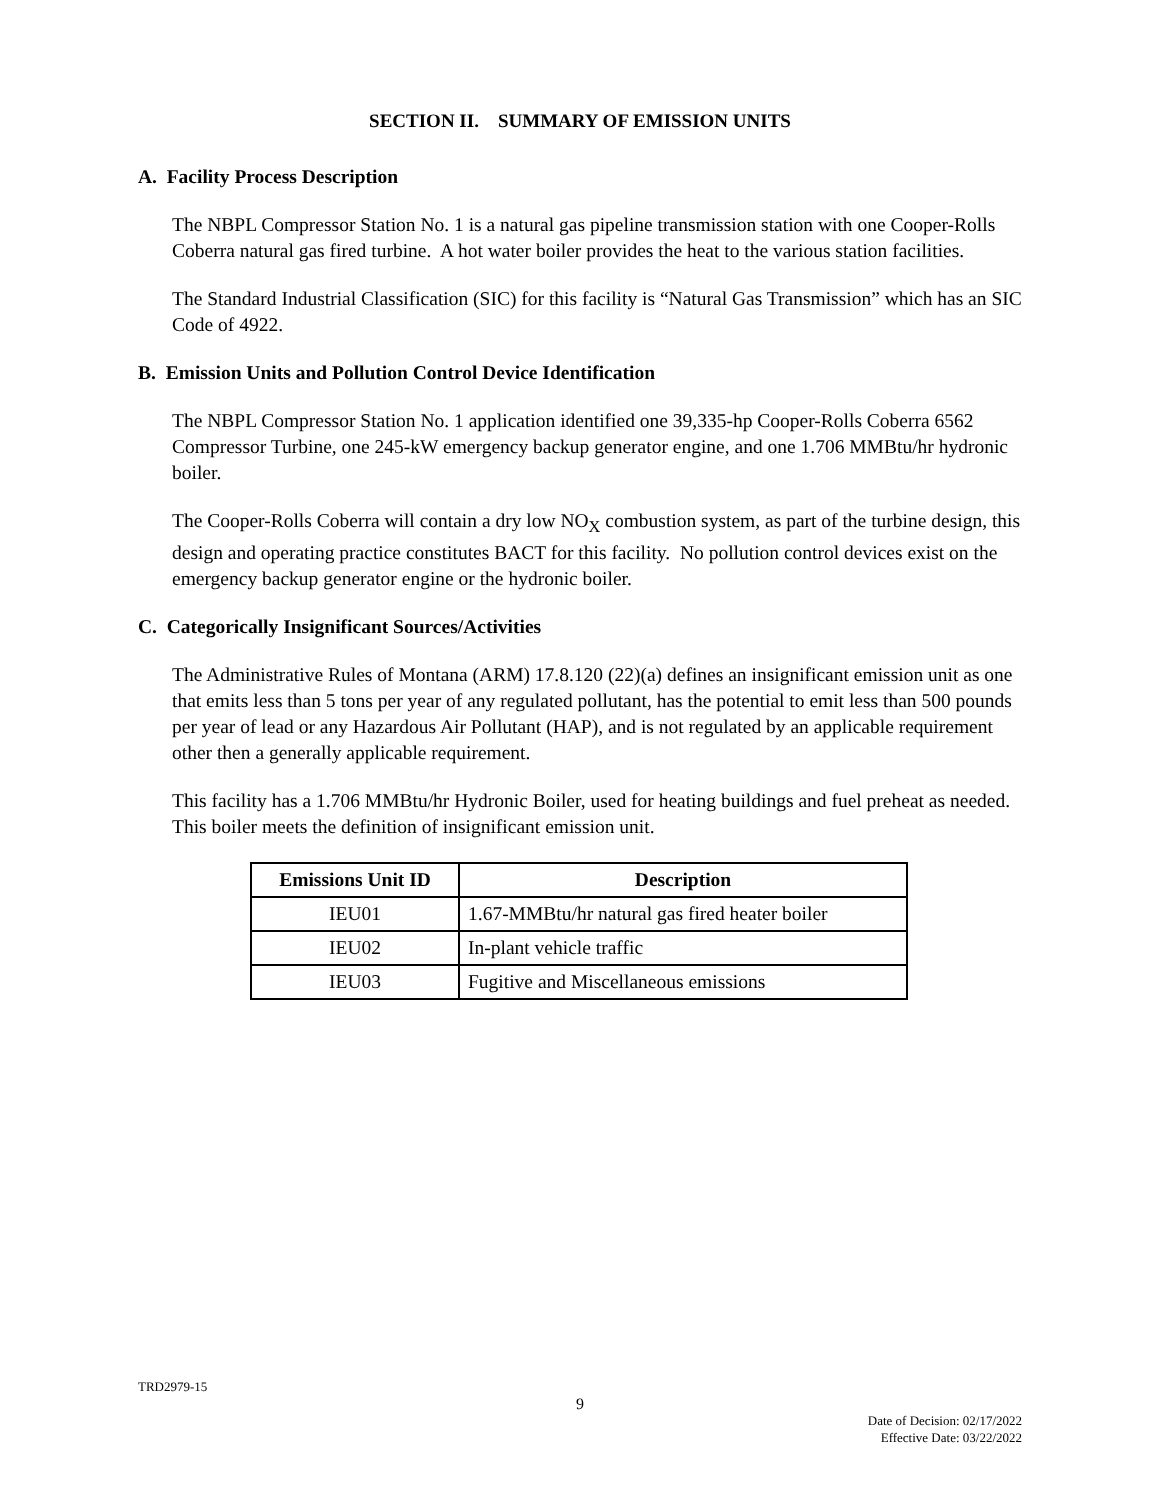SECTION II. SUMMARY OF EMISSION UNITS
A. Facility Process Description
The NBPL Compressor Station No. 1 is a natural gas pipeline transmission station with one Cooper-Rolls Coberra natural gas fired turbine. A hot water boiler provides the heat to the various station facilities.
The Standard Industrial Classification (SIC) for this facility is “Natural Gas Transmission” which has an SIC Code of 4922.
B. Emission Units and Pollution Control Device Identification
The NBPL Compressor Station No. 1 application identified one 39,335-hp Cooper-Rolls Coberra 6562 Compressor Turbine, one 245-kW emergency backup generator engine, and one 1.706 MMBtu/hr hydronic boiler.
The Cooper-Rolls Coberra will contain a dry low NO<sub>X</sub> combustion system, as part of the turbine design, this design and operating practice constitutes BACT for this facility. No pollution control devices exist on the emergency backup generator engine or the hydronic boiler.
C. Categorically Insignificant Sources/Activities
The Administrative Rules of Montana (ARM) 17.8.120 (22)(a) defines an insignificant emission unit as one that emits less than 5 tons per year of any regulated pollutant, has the potential to emit less than 500 pounds per year of lead or any Hazardous Air Pollutant (HAP), and is not regulated by an applicable requirement other then a generally applicable requirement.
This facility has a 1.706 MMBtu/hr Hydronic Boiler, used for heating buildings and fuel preheat as needed. This boiler meets the definition of insignificant emission unit.
| Emissions Unit ID | Description |
| --- | --- |
| IEU01 | 1.67-MMBtu/hr natural gas fired heater boiler |
| IEU02 | In-plant vehicle traffic |
| IEU03 | Fugitive and Miscellaneous emissions |
TRD2979-15
9
Date of Decision: 02/17/2022
Effective Date: 03/22/2022